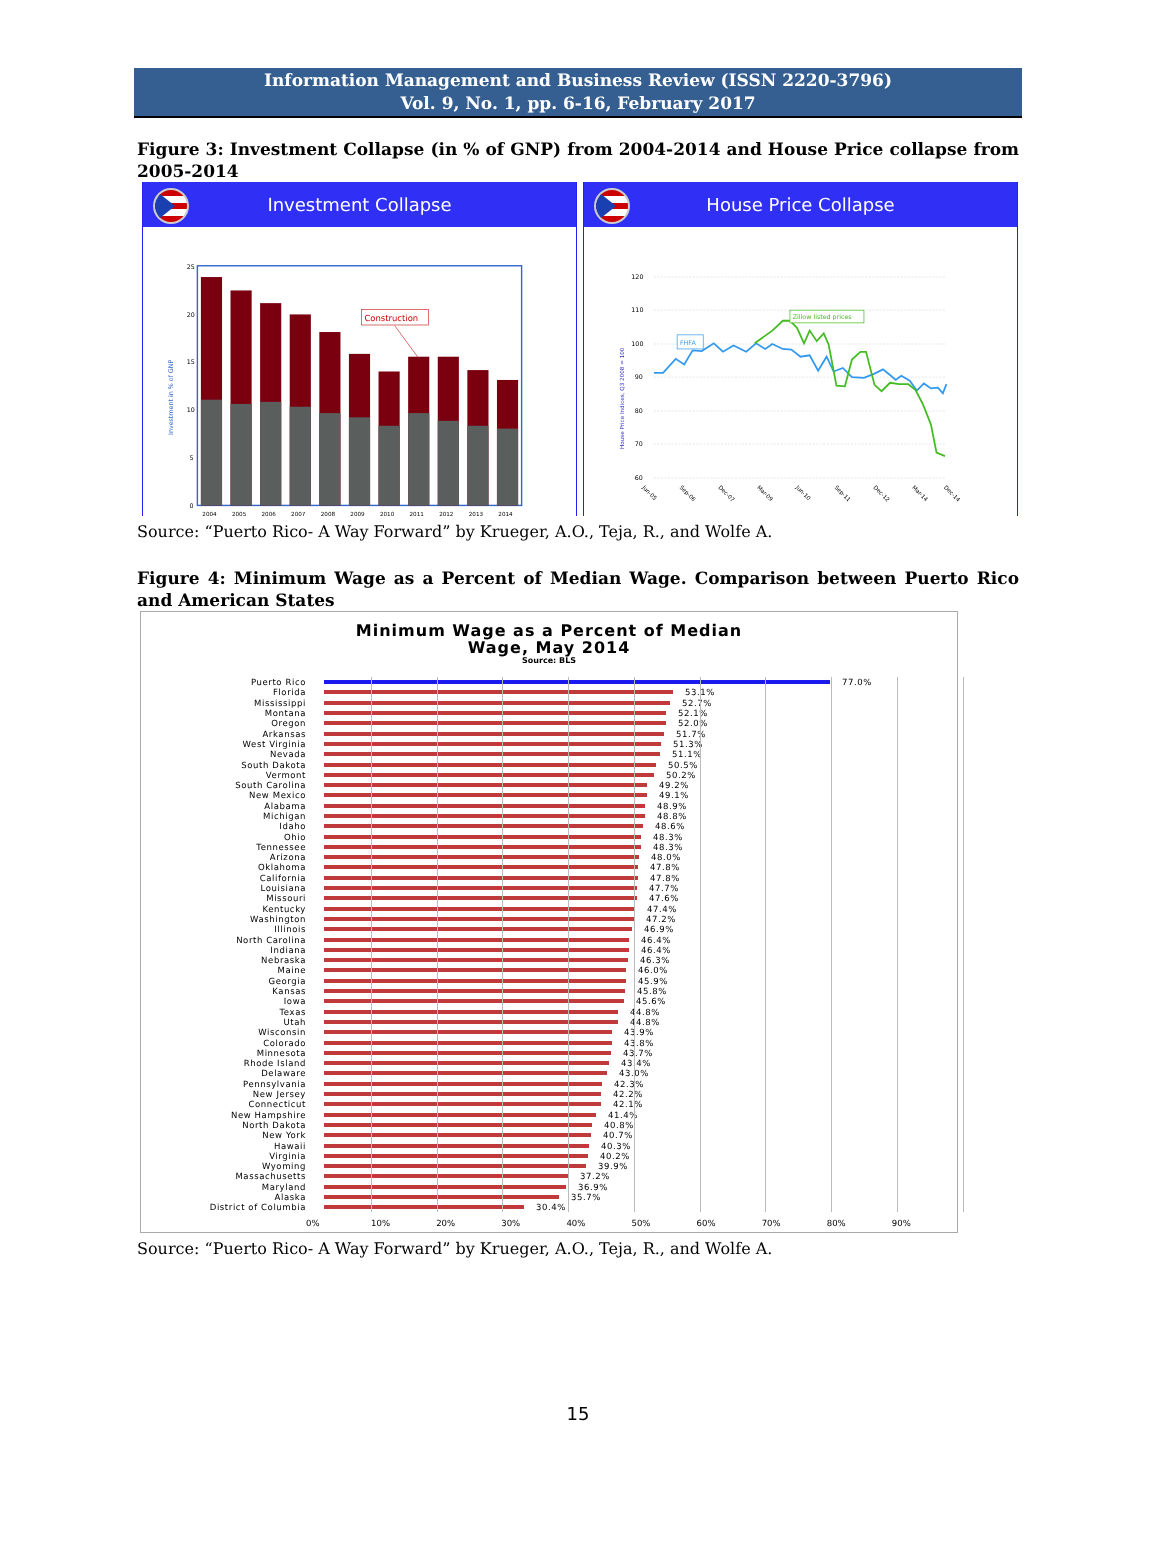Information Management and Business Review (ISSN 2220-3796)
Vol. 9, No. 1, pp. 6-16, February 2017
Figure 3: Investment Collapse (in % of GNP) from 2004-2014 and House Price collapse from 2005-2014
Investment Collapse
25
20
15
10
5
0
Investment in % of GNP
Construction
2004
2005
2006
2007
2008
2009
2010
2011
2012
2013
2014
House Price Collapse
120
110
100
90
80
70
60
House Price Indices, Q3 2008 = 100
Zillow listed prices
FHFA
Jun-05
Sep-06
Dec-07
Mar-09
Jun-10
Sep-11
Dec-12
Mar-14
Dec-14
Source: “Puerto Rico- A Way Forward” by Krueger, A.O., Teja, R., and Wolfe A.
Figure 4: Minimum Wage as a Percent of Median Wage. Comparison between Puerto Rico and American States
Minimum Wage as a Percent of Median
Wage, May 2014
Source: BLS
Puerto Rico 77.0%
Florida 53.1%
Mississippi 52.7%
Montana 52.1%
Oregon 52.0%
Arkansas 51.7%
West Virginia 51.3%
Nevada 51.1%
South Dakota 50.5%
Vermont 50.2%
South Carolina 49.2%
New Mexico 49.1%
Alabama 48.9%
Michigan 48.8%
Idaho 48.6%
Ohio 48.3%
Tennessee 48.3%
Arizona 48.0%
Oklahoma 47.8%
California 47.8%
Louisiana 47.7%
Missouri 47.6%
Kentucky 47.4%
Washington 47.2%
Illinois 46.9%
North Carolina 46.4%
Indiana 46.4%
Nebraska 46.3%
Maine 46.0%
Georgia 45.9%
Kansas 45.8%
Iowa 45.6%
Texas 44.8%
Utah 44.8%
Wisconsin 43.9%
Colorado 43.8%
Minnesota 43.7%
Rhode Island 43.4%
Delaware 43.0%
Pennsylvania 42.3%
New Jersey 42.2%
Connecticut 42.1%
New Hampshire 41.4%
North Dakota 40.8%
New York 40.7%
Hawaii 40.3%
Virginia 40.2%
Wyoming 39.9%
Massachusetts 37.2%
Maryland 36.9%
Alaska 35.7%
District of Columbia 30.4%
0% 10% 20% 30% 40% 50% 60% 70% 80% 90%
Source: “Puerto Rico- A Way Forward” by Krueger, A.O., Teja, R., and Wolfe A.
15